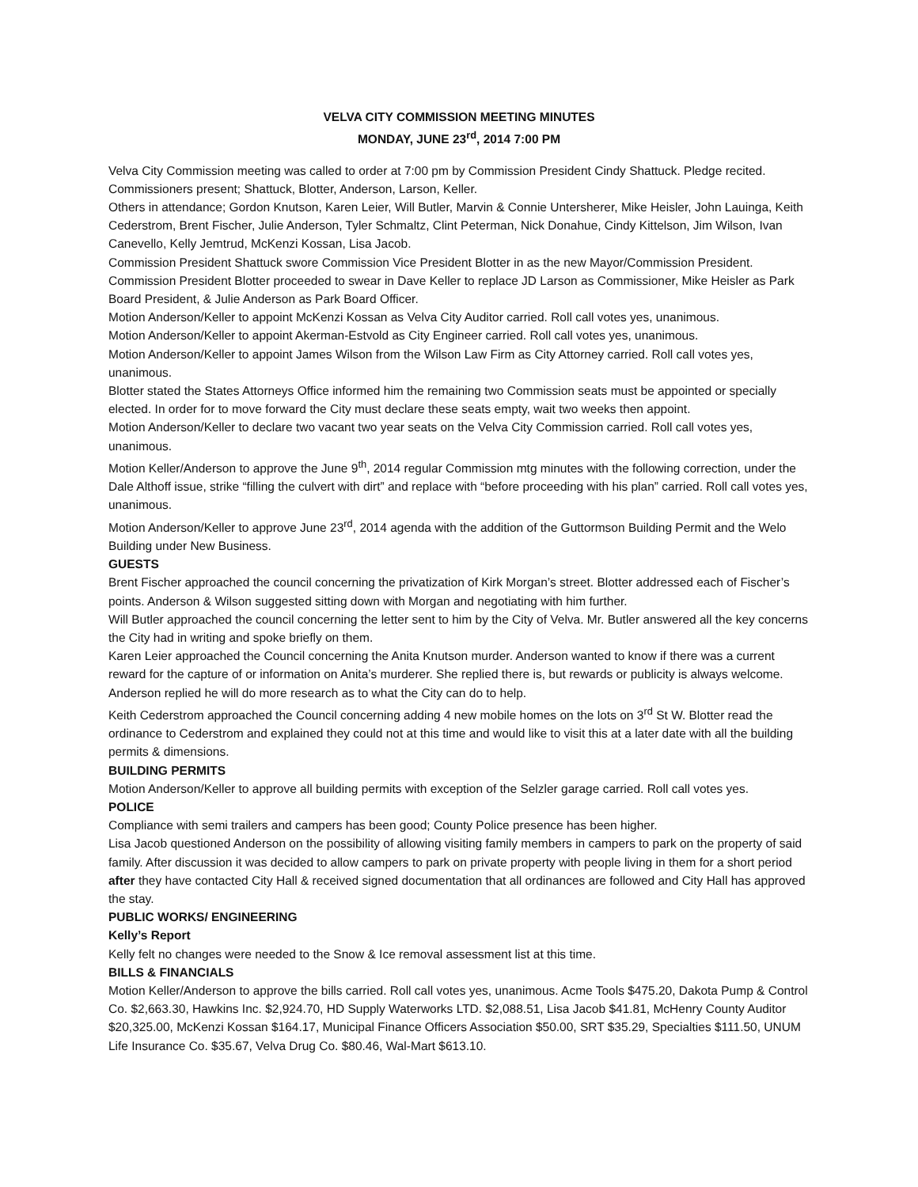VELVA CITY COMMISSION MEETING MINUTES
MONDAY, JUNE 23<sup>rd</sup>, 2014 7:00 PM
Velva City Commission meeting was called to order at 7:00 pm by Commission President Cindy Shattuck. Pledge recited. Commissioners present; Shattuck, Blotter, Anderson, Larson, Keller.
Others in attendance; Gordon Knutson, Karen Leier, Will Butler, Marvin & Connie Untersherer, Mike Heisler, John Lauinga, Keith Cederstrom, Brent Fischer, Julie Anderson, Tyler Schmaltz, Clint Peterman, Nick Donahue, Cindy Kittelson, Jim Wilson, Ivan Canevello, Kelly Jemtrud, McKenzi Kossan, Lisa Jacob.
Commission President Shattuck swore Commission Vice President Blotter in as the new Mayor/Commission President. Commission President Blotter proceeded to swear in Dave Keller to replace JD Larson as Commissioner, Mike Heisler as Park Board President, & Julie Anderson as Park Board Officer.
Motion Anderson/Keller to appoint McKenzi Kossan as Velva City Auditor carried. Roll call votes yes, unanimous.
Motion Anderson/Keller to appoint Akerman-Estvold as City Engineer carried. Roll call votes yes, unanimous.
Motion Anderson/Keller to appoint James Wilson from the Wilson Law Firm as City Attorney carried. Roll call votes yes, unanimous.
Blotter stated the States Attorneys Office informed him the remaining two Commission seats must be appointed or specially elected. In order for to move forward the City must declare these seats empty, wait two weeks then appoint.
Motion Anderson/Keller to declare two vacant two year seats on the Velva City Commission carried. Roll call votes yes, unanimous.
Motion Keller/Anderson to approve the June 9<sup>th</sup>, 2014 regular Commission mtg minutes with the following correction, under the Dale Althoff issue, strike “filling the culvert with dirt” and replace with “before proceeding with his plan” carried. Roll call votes yes, unanimous.
Motion Anderson/Keller to approve June 23<sup>rd</sup>, 2014 agenda with the addition of the Guttormson Building Permit and the Welo Building under New Business.
GUESTS
Brent Fischer approached the council concerning the privatization of Kirk Morgan’s street. Blotter addressed each of Fischer’s points. Anderson & Wilson suggested sitting down with Morgan and negotiating with him further.
Will Butler approached the council concerning the letter sent to him by the City of Velva. Mr. Butler answered all the key concerns the City had in writing and spoke briefly on them.
Karen Leier approached the Council concerning the Anita Knutson murder. Anderson wanted to know if there was a current reward for the capture of or information on Anita’s murderer. She replied there is, but rewards or publicity is always welcome. Anderson replied he will do more research as to what the City can do to help.
Keith Cederstrom approached the Council concerning adding 4 new mobile homes on the lots on 3<sup>rd</sup> St W. Blotter read the ordinance to Cederstrom and explained they could not at this time and would like to visit this at a later date with all the building permits & dimensions.
BUILDING PERMITS
Motion Anderson/Keller to approve all building permits with exception of the Selzler garage carried. Roll call votes yes.
POLICE
Compliance with semi trailers and campers has been good; County Police presence has been higher.
Lisa Jacob questioned Anderson on the possibility of allowing visiting family members in campers to park on the property of said family. After discussion it was decided to allow campers to park on private property with people living in them for a short period after they have contacted City Hall & received signed documentation that all ordinances are followed and City Hall has approved the stay.
PUBLIC WORKS/ ENGINEERING
Kelly’s Report
Kelly felt no changes were needed to the Snow & Ice removal assessment list at this time.
BILLS & FINANCIALS
Motion Keller/Anderson to approve the bills carried. Roll call votes yes, unanimous. Acme Tools $475.20, Dakota Pump & Control Co. $2,663.30, Hawkins Inc. $2,924.70, HD Supply Waterworks LTD. $2,088.51, Lisa Jacob $41.81, McHenry County Auditor $20,325.00, McKenzi Kossan $164.17, Municipal Finance Officers Association $50.00, SRT $35.29, Specialties $111.50, UNUM Life Insurance Co. $35.67, Velva Drug Co. $80.46, Wal-Mart $613.10.